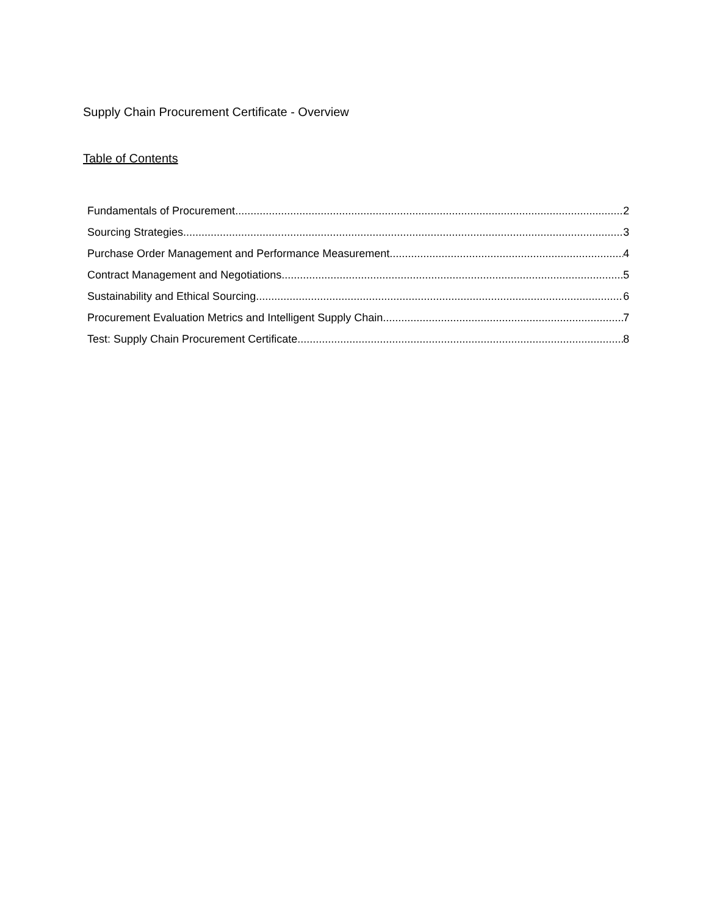Supply Chain Procurement Certificate - Overview
Table of Contents
Fundamentals of Procurement 2
Sourcing Strategies 3
Purchase Order Management and Performance Measurement 4
Contract Management and Negotiations 5
Sustainability and Ethical Sourcing 6
Procurement Evaluation Metrics and Intelligent Supply Chain 7
Test: Supply Chain Procurement Certificate 8